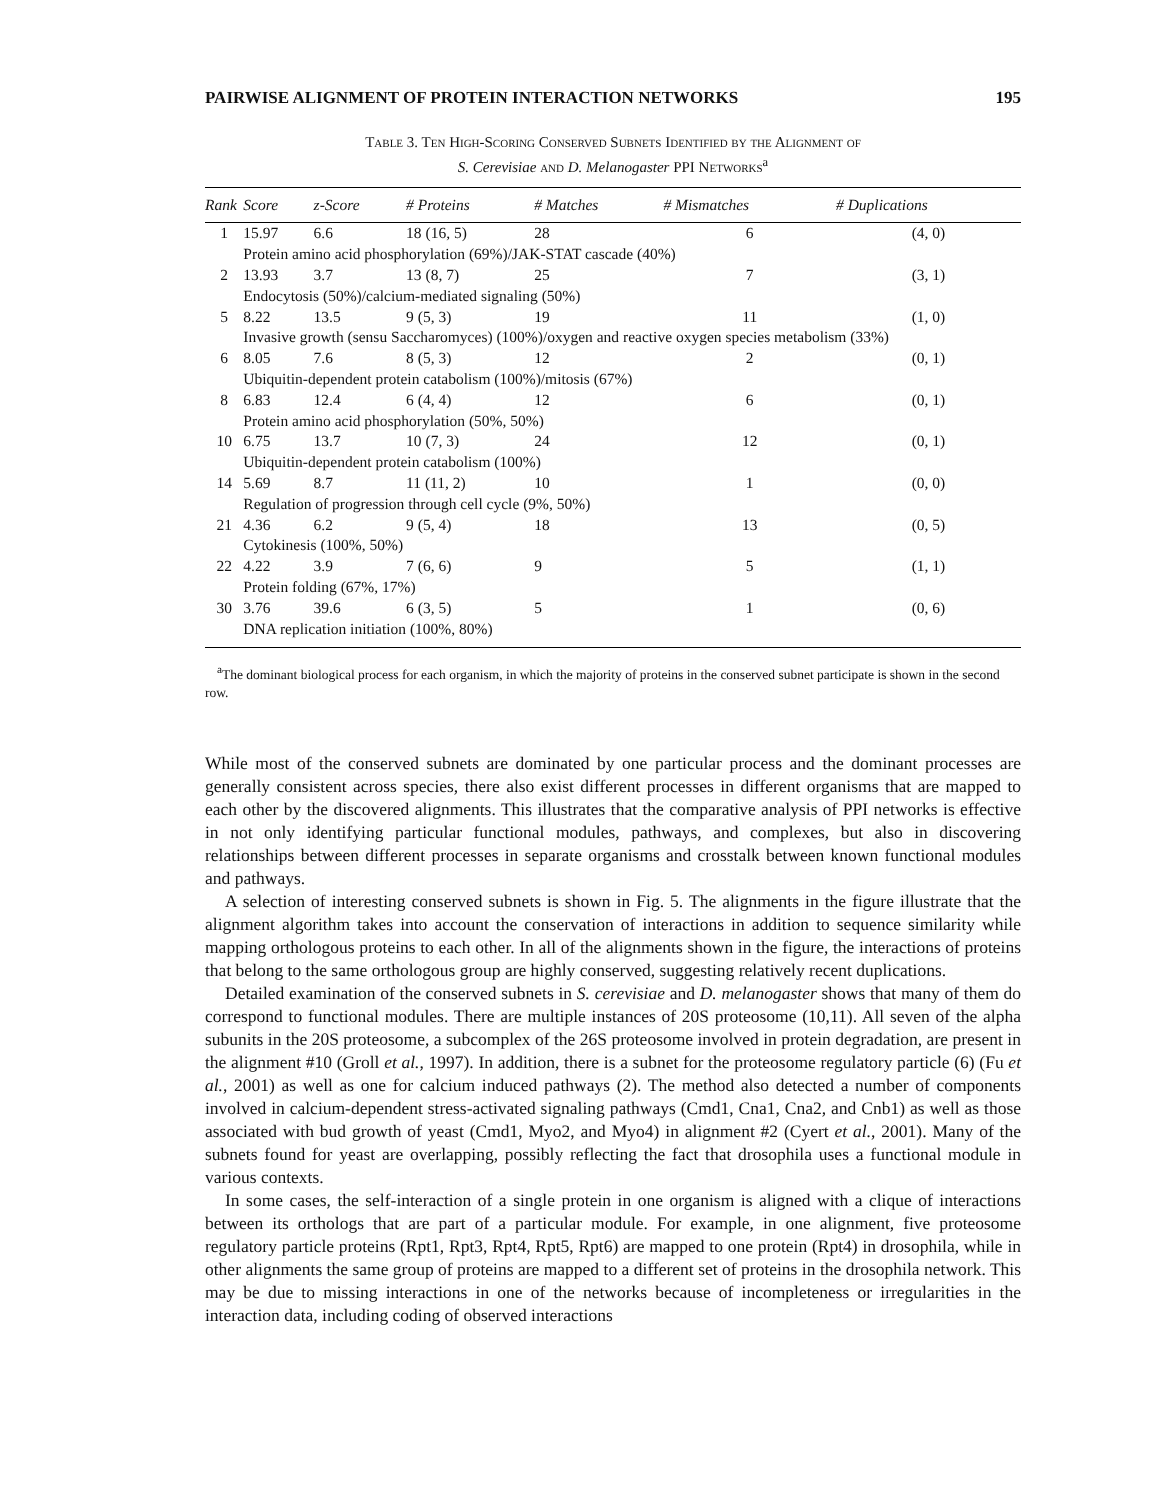PAIRWISE ALIGNMENT OF PROTEIN INTERACTION NETWORKS 195
Table 3. Ten High-Scoring Conserved Subnets Identified by the Alignment of
S. Cerevisiae and D. Melanogaster PPI Networks<sup>a</sup>
| Rank | Score | z-Score | # Proteins | # Matches | # Mismatches | # Duplications |
| --- | --- | --- | --- | --- | --- | --- |
| 1 | 15.97 | 6.6 | 18 (16, 5) | 28 | 6 | (4, 0) |
| | Protein amino acid phosphorylation (69%)/JAK-STAT cascade (40%) | | | | | |
| 2 | 13.93 | 3.7 | 13 (8, 7) | 25 | 7 | (3, 1) |
| | Endocytosis (50%)/calcium-mediated signaling (50%) | | | | | |
| 5 | 8.22 | 13.5 | 9 (5, 3) | 19 | 11 | (1, 0) |
| | Invasive growth (sensu Saccharomyces) (100%)/oxygen and reactive oxygen species metabolism (33%) | | | | | |
| 6 | 8.05 | 7.6 | 8 (5, 3) | 12 | 2 | (0, 1) |
| | Ubiquitin-dependent protein catabolism (100%)/mitosis (67%) | | | | | |
| 8 | 6.83 | 12.4 | 6 (4, 4) | 12 | 6 | (0, 1) |
| | Protein amino acid phosphorylation (50%, 50%) | | | | | |
| 10 | 6.75 | 13.7 | 10 (7, 3) | 24 | 12 | (0, 1) |
| | Ubiquitin-dependent protein catabolism (100%) | | | | | |
| 14 | 5.69 | 8.7 | 11 (11, 2) | 10 | 1 | (0, 0) |
| | Regulation of progression through cell cycle (9%, 50%) | | | | | |
| 21 | 4.36 | 6.2 | 9 (5, 4) | 18 | 13 | (0, 5) |
| | Cytokinesis (100%, 50%) | | | | | |
| 22 | 4.22 | 3.9 | 7 (6, 6) | 9 | 5 | (1, 1) |
| | Protein folding (67%, 17%) | | | | | |
| 30 | 3.76 | 39.6 | 6 (3, 5) | 5 | 1 | (0, 6) |
| | DNA replication initiation (100%, 80%) | | | | | |
<sup>a</sup> The dominant biological process for each organism, in which the majority of proteins in the conserved subnet participate is shown in the second row.
While most of the conserved subnets are dominated by one particular process and the dominant processes are generally consistent across species, there also exist different processes in different organisms that are mapped to each other by the discovered alignments. This illustrates that the comparative analysis of PPI networks is effective in not only identifying particular functional modules, pathways, and complexes, but also in discovering relationships between different processes in separate organisms and crosstalk between known functional modules and pathways.
A selection of interesting conserved subnets is shown in Fig. 5. The alignments in the figure illustrate that the alignment algorithm takes into account the conservation of interactions in addition to sequence similarity while mapping orthologous proteins to each other. In all of the alignments shown in the figure, the interactions of proteins that belong to the same orthologous group are highly conserved, suggesting relatively recent duplications.
Detailed examination of the conserved subnets in S. cerevisiae and D. melanogaster shows that many of them do correspond to functional modules. There are multiple instances of 20S proteosome (10,11). All seven of the alpha subunits in the 20S proteosome, a subcomplex of the 26S proteosome involved in protein degradation, are present in the alignment #10 (Groll et al., 1997). In addition, there is a subnet for the proteosome regulatory particle (6) (Fu et al., 2001) as well as one for calcium induced pathways (2). The method also detected a number of components involved in calcium-dependent stress-activated signaling pathways (Cmd1, Cna1, Cna2, and Cnb1) as well as those associated with bud growth of yeast (Cmd1, Myo2, and Myo4) in alignment #2 (Cyert et al., 2001). Many of the subnets found for yeast are overlapping, possibly reflecting the fact that drosophila uses a functional module in various contexts.
In some cases, the self-interaction of a single protein in one organism is aligned with a clique of interactions between its orthologs that are part of a particular module. For example, in one alignment, five proteosome regulatory particle proteins (Rpt1, Rpt3, Rpt4, Rpt5, Rpt6) are mapped to one protein (Rpt4) in drosophila, while in other alignments the same group of proteins are mapped to a different set of proteins in the drosophila network. This may be due to missing interactions in one of the networks because of incompleteness or irregularities in the interaction data, including coding of observed interactions